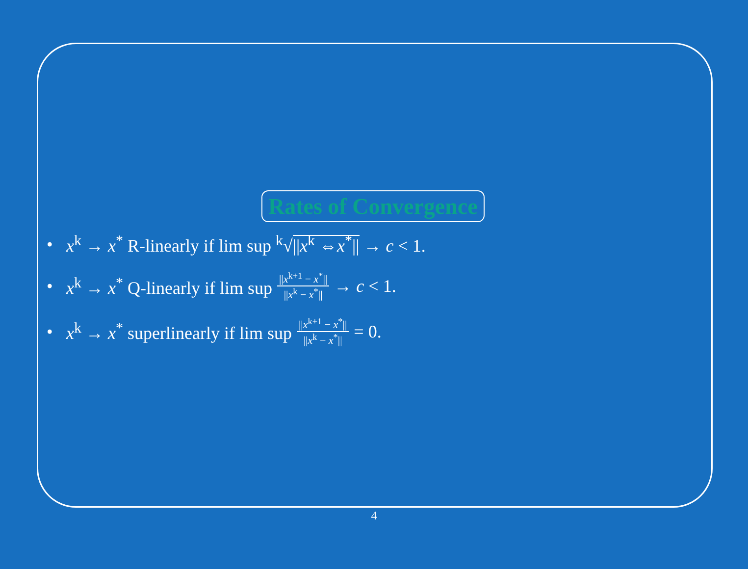Rates of Convergence
• x<sup>k</sup> → x<sup>*</sup> R-linearly if lim sup <sup>k</sup>√||x<sup>k</sup> ⇔x<sup>*</sup>|| → c < 1.
• x<sup>k</sup> → x<sup>*</sup> Q-linearly if lim sup ||x<sup>k+1</sup> − x<sup>*</sup>|| ||x<sup>k</sup> − x<sup>*</sup>|| → c < 1.
• x<sup>k</sup> → x<sup>*</sup> superlinearly if lim sup ||x<sup>k+1</sup> − x<sup>*</sup>|| ||x<sup>k</sup> − x<sup>*</sup>|| = 0.
4